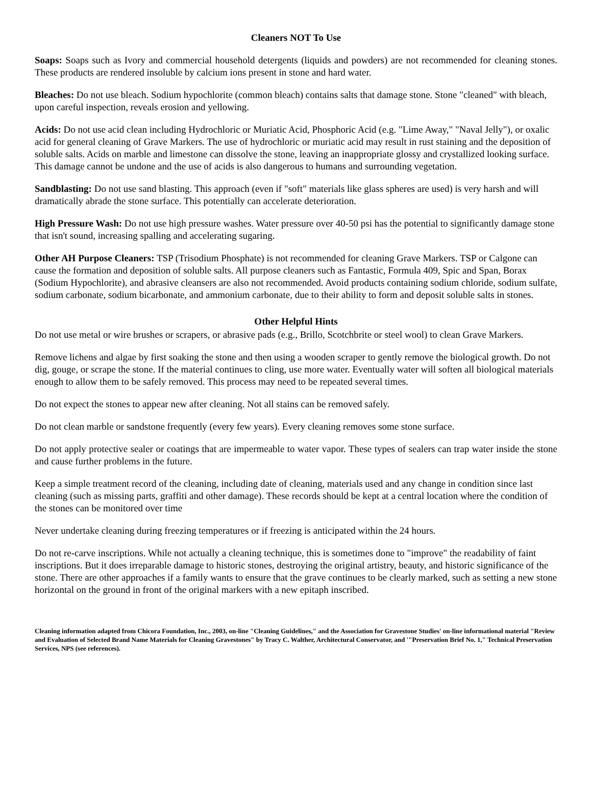Cleaners NOT To Use
Soaps: Soaps such as Ivory and commercial household detergents (liquids and powders) are not recommended for cleaning stones. These products are rendered insoluble by calcium ions present in stone and hard water.
Bleaches: Do not use bleach. Sodium hypochlorite (common bleach) contains salts that damage stone. Stone "cleaned" with bleach, upon careful inspection, reveals erosion and yellowing.
Acids: Do not use acid clean including Hydrochloric or Muriatic Acid, Phosphoric Acid (e.g. "Lime Away," "Naval Jelly"), or oxalic acid for general cleaning of Grave Markers. The use of hydrochloric or muriatic acid may result in rust staining and the deposition of soluble salts. Acids on marble and limestone can dissolve the stone, leaving an inappropriate glossy and crystallized looking surface. This damage cannot be undone and the use of acids is also dangerous to humans and surrounding vegetation.
Sandblasting: Do not use sand blasting. This approach (even if "soft" materials like glass spheres are used) is very harsh and will dramatically abrade the stone surface. This potentially can accelerate deterioration.
High Pressure Wash: Do not use high pressure washes. Water pressure over 40-50 psi has the potential to significantly damage stone that isn't sound, increasing spalling and accelerating sugaring.
Other AH Purpose Cleaners: TSP (Trisodium Phosphate) is not recommended for cleaning Grave Markers. TSP or Calgone can cause the formation and deposition of soluble salts. All purpose cleaners such as Fantastic, Formula 409, Spic and Span, Borax (Sodium Hypochlorite), and abrasive cleansers are also not recommended. Avoid products containing sodium chloride, sodium sulfate, sodium carbonate, sodium bicarbonate, and ammonium carbonate, due to their ability to form and deposit soluble salts in stones.
Other Helpful Hints
Do not use metal or wire brushes or scrapers, or abrasive pads (e.g., Brillo, Scotchbrite or steel wool) to clean Grave Markers.
Remove lichens and algae by first soaking the stone and then using a wooden scraper to gently remove the biological growth. Do not dig, gouge, or scrape the stone. If the material continues to cling, use more water. Eventually water will soften all biological materials enough to allow them to be safely removed. This process may need to be repeated several times.
Do not expect the stones to appear new after cleaning. Not all stains can be removed safely.
Do not clean marble or sandstone frequently (every few years). Every cleaning removes some stone surface.
Do not apply protective sealer or coatings that are impermeable to water vapor. These types of sealers can trap water inside the stone and cause further problems in the future.
Keep a simple treatment record of the cleaning, including date of cleaning, materials used and any change in condition since last cleaning (such as missing parts, graffiti and other damage). These records should be kept at a central location where the condition of the stones can be monitored over time
Never undertake cleaning during freezing temperatures or if freezing is anticipated within the 24 hours.
Do not re-carve inscriptions. While not actually a cleaning technique, this is sometimes done to "improve" the readability of faint inscriptions. But it does irreparable damage to historic stones, destroying the original artistry, beauty, and historic significance of the stone. There are other approaches if a family wants to ensure that the grave continues to be clearly marked, such as setting a new stone horizontal on the ground in front of the original markers with a new epitaph inscribed.
Cleaning information adapted from Chicora Foundation, Inc., 2003, on-line "Cleaning Guidelines," and the Association for Gravestone Studies' on-line informational material "Review and Evaluation of Selected Brand Name Materials for Cleaning Gravestones" by Tracy C. Walther, Architectural Conservator, and '"Preservation Brief No. 1," Technical Preservation Services, NPS (see references).